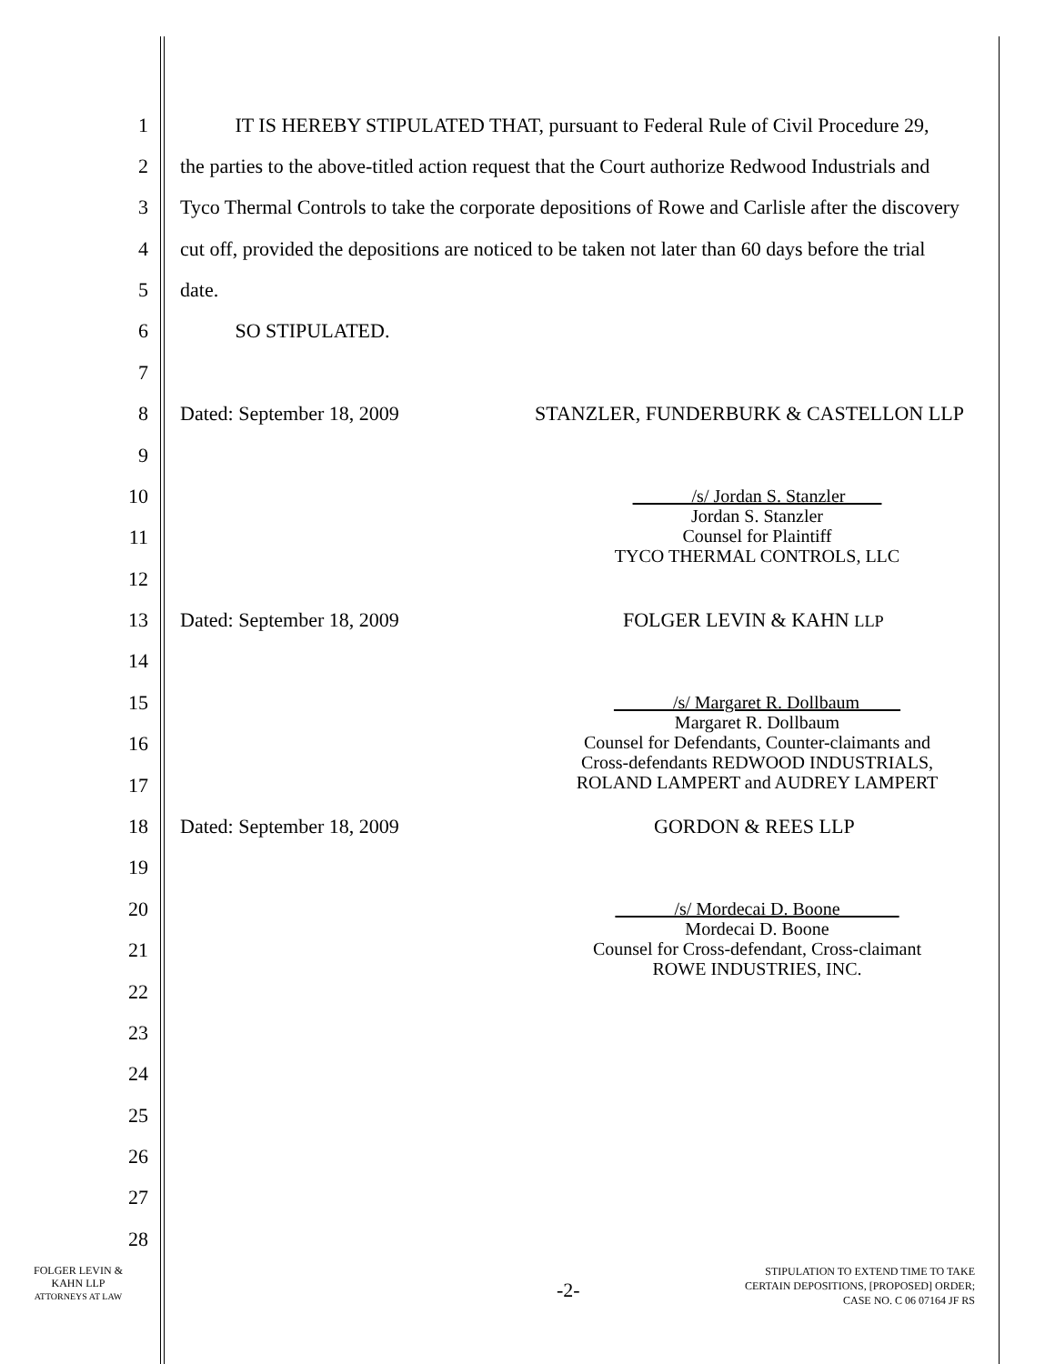1 IT IS HEREBY STIPULATED THAT, pursuant to Federal Rule of Civil Procedure 29,
2 the parties to the above-titled action request that the Court authorize Redwood Industrials and
3 Tyco Thermal Controls to take the corporate depositions of Rowe and Carlisle after the discovery
4 cut off, provided the depositions are noticed to be taken not later than 60 days before the trial
5 date.
6 SO STIPULATED.
7
8 Dated: September 18, 2009 STANZLER, FUNDERBURK & CASTELLON LLP
9
10
11
12
13 Dated: September 18, 2009 FOLGER LEVIN & KAHN LLP
14
15
16
17
18 Dated: September 18, 2009 GORDON & REES LLP
19
20
21
22
23
24
25
26
27
28
/s/ Jordan S. Stanzler
Jordan S. Stanzler
Counsel for Plaintiff
TYCO THERMAL CONTROLS, LLC
/s/ Margaret R. Dollbaum
Margaret R. Dollbaum
Counsel for Defendants, Counter-claimants and
Cross-defendants REDWOOD INDUSTRIALS,
ROLAND LAMPERT and AUDREY LAMPERT
/s/ Mordecai D. Boone
Mordecai D. Boone
Counsel for Cross-defendant, Cross-claimant
ROWE INDUSTRIES, INC.
FOLGER LEVIN &
KAHN LLP
ATTORNEYS AT LAW
-2-
STIPULATION TO EXTEND TIME TO TAKE
CERTAIN DEPOSITIONS, [PROPOSED] ORDER;
CASE NO. C 06 07164 JF RS